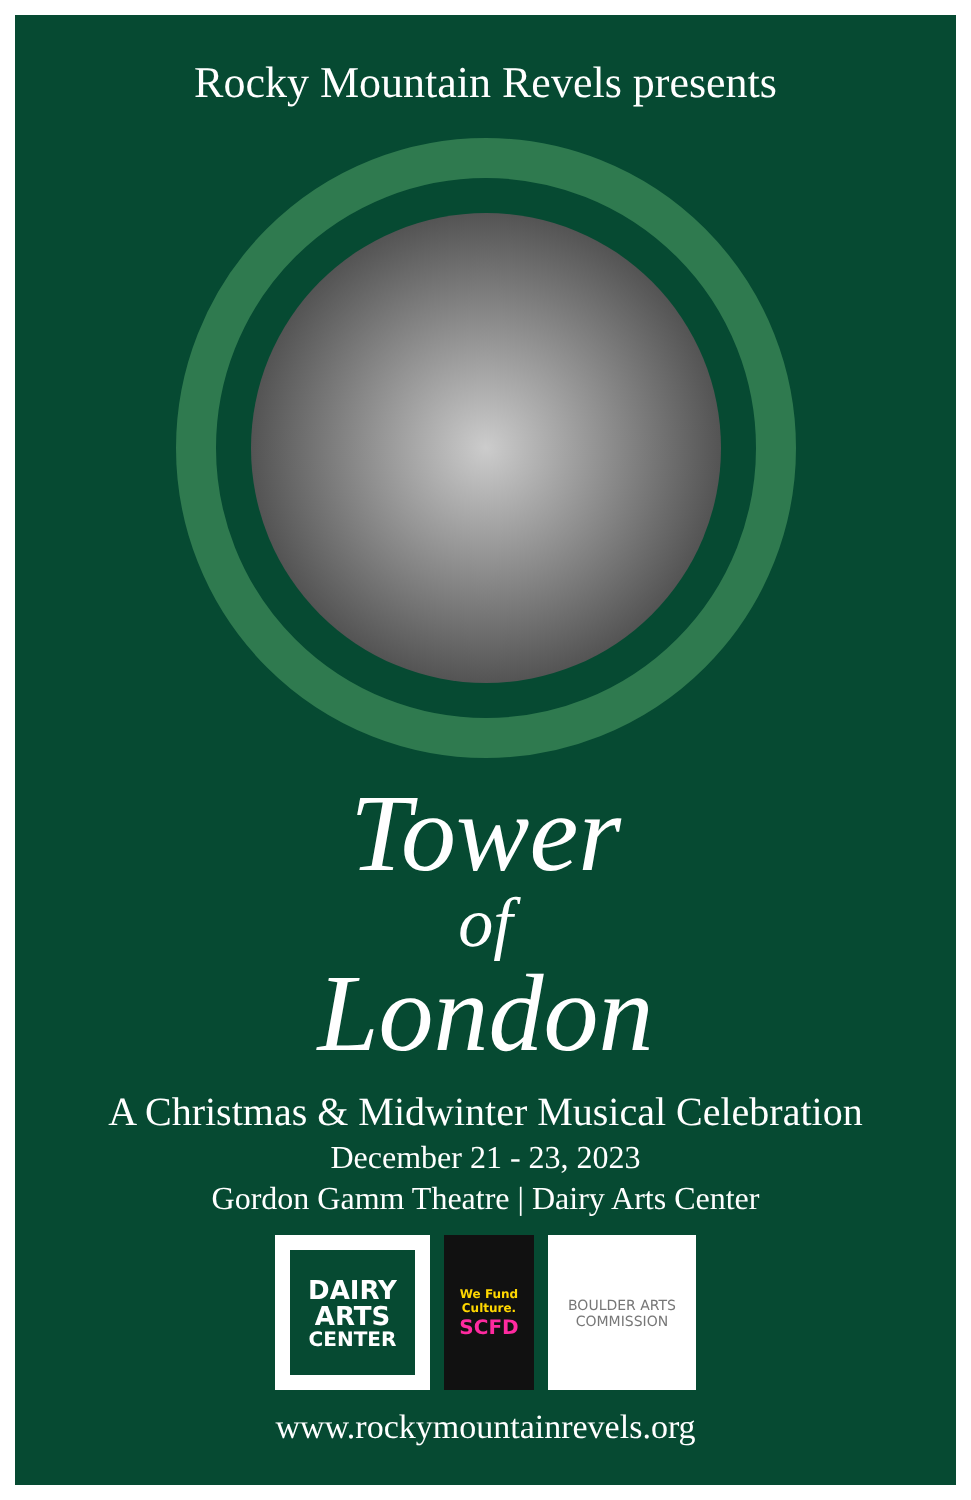Rocky Mountain Revels presents
Tower
of
London
A Christmas & Midwinter Musical Celebration
December 21 - 23, 2023
Gordon Gamm Theatre | Dairy Arts Center
DAIRY
ARTS
CENTER
We Fund
Culture.
SCFD
BOULDER ARTS
COMMISSION
www.rockymountainrevels.org